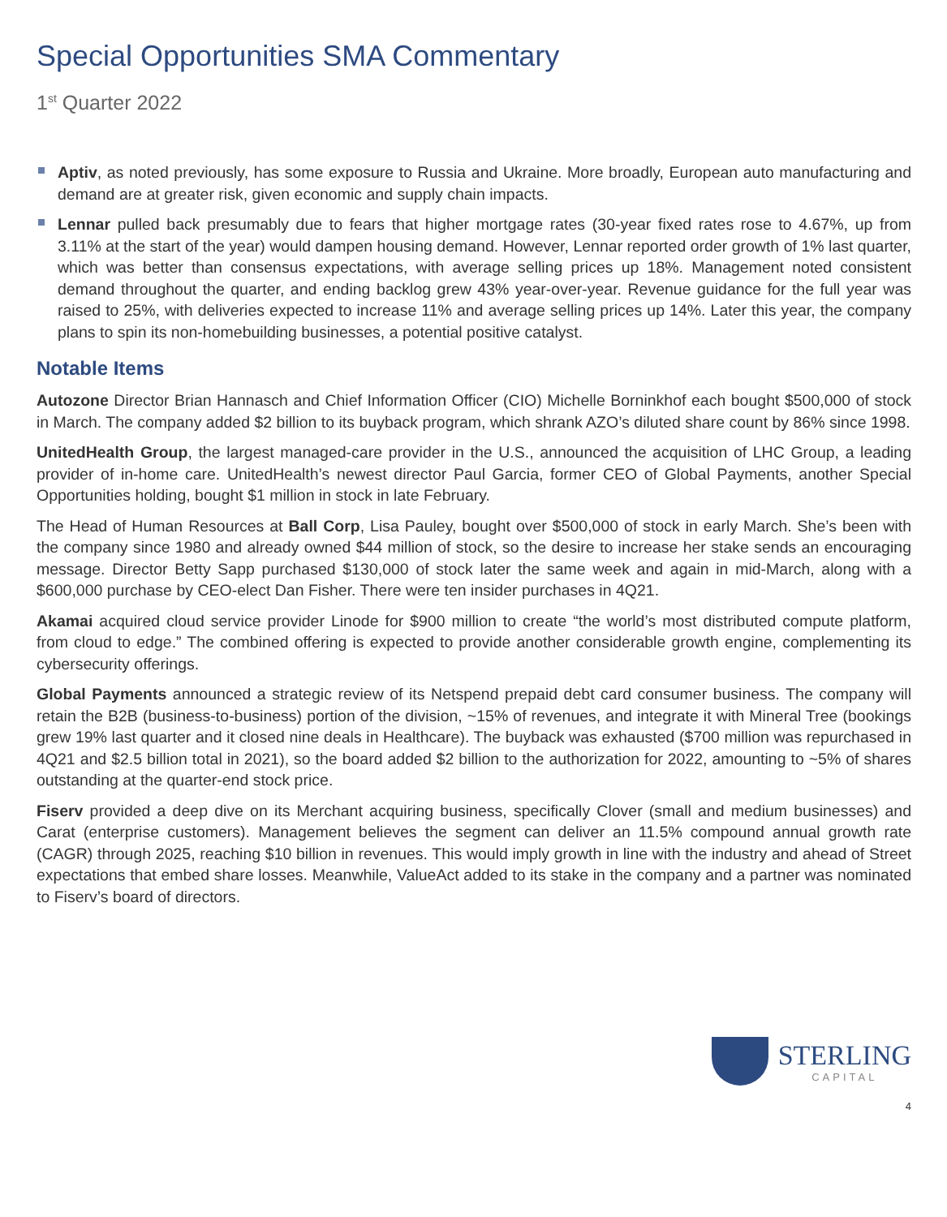Special Opportunities SMA Commentary
1<sup>st</sup> Quarter 2022
Aptiv, as noted previously, has some exposure to Russia and Ukraine. More broadly, European auto manufacturing and demand are at greater risk, given economic and supply chain impacts.
Lennar pulled back presumably due to fears that higher mortgage rates (30-year fixed rates rose to 4.67%, up from 3.11% at the start of the year) would dampen housing demand. However, Lennar reported order growth of 1% last quarter, which was better than consensus expectations, with average selling prices up 18%. Management noted consistent demand throughout the quarter, and ending backlog grew 43% year-over-year. Revenue guidance for the full year was raised to 25%, with deliveries expected to increase 11% and average selling prices up 14%. Later this year, the company plans to spin its non-homebuilding businesses, a potential positive catalyst.
Notable Items
Autozone Director Brian Hannasch and Chief Information Officer (CIO) Michelle Borninkhof each bought $500,000 of stock in March. The company added $2 billion to its buyback program, which shrank AZO’s diluted share count by 86% since 1998.
UnitedHealth Group, the largest managed-care provider in the U.S., announced the acquisition of LHC Group, a leading provider of in-home care. UnitedHealth’s newest director Paul Garcia, former CEO of Global Payments, another Special Opportunities holding, bought $1 million in stock in late February.
The Head of Human Resources at Ball Corp, Lisa Pauley, bought over $500,000 of stock in early March. She’s been with the company since 1980 and already owned $44 million of stock, so the desire to increase her stake sends an encouraging message. Director Betty Sapp purchased $130,000 of stock later the same week and again in mid-March, along with a $600,000 purchase by CEO-elect Dan Fisher. There were ten insider purchases in 4Q21.
Akamai acquired cloud service provider Linode for $900 million to create “the world’s most distributed compute platform, from cloud to edge.” The combined offering is expected to provide another considerable growth engine, complementing its cybersecurity offerings.
Global Payments announced a strategic review of its Netspend prepaid debt card consumer business. The company will retain the B2B (business-to-business) portion of the division, ~15% of revenues, and integrate it with Mineral Tree (bookings grew 19% last quarter and it closed nine deals in Healthcare). The buyback was exhausted ($700 million was repurchased in 4Q21 and $2.5 billion total in 2021), so the board added $2 billion to the authorization for 2022, amounting to ~5% of shares outstanding at the quarter-end stock price.
Fiserv provided a deep dive on its Merchant acquiring business, specifically Clover (small and medium businesses) and Carat (enterprise customers). Management believes the segment can deliver an 11.5% compound annual growth rate (CAGR) through 2025, reaching $10 billion in revenues. This would imply growth in line with the industry and ahead of Street expectations that embed share losses. Meanwhile, ValueAct added to its stake in the company and a partner was nominated to Fiserv’s board of directors.
STERLING
CAPITAL
4